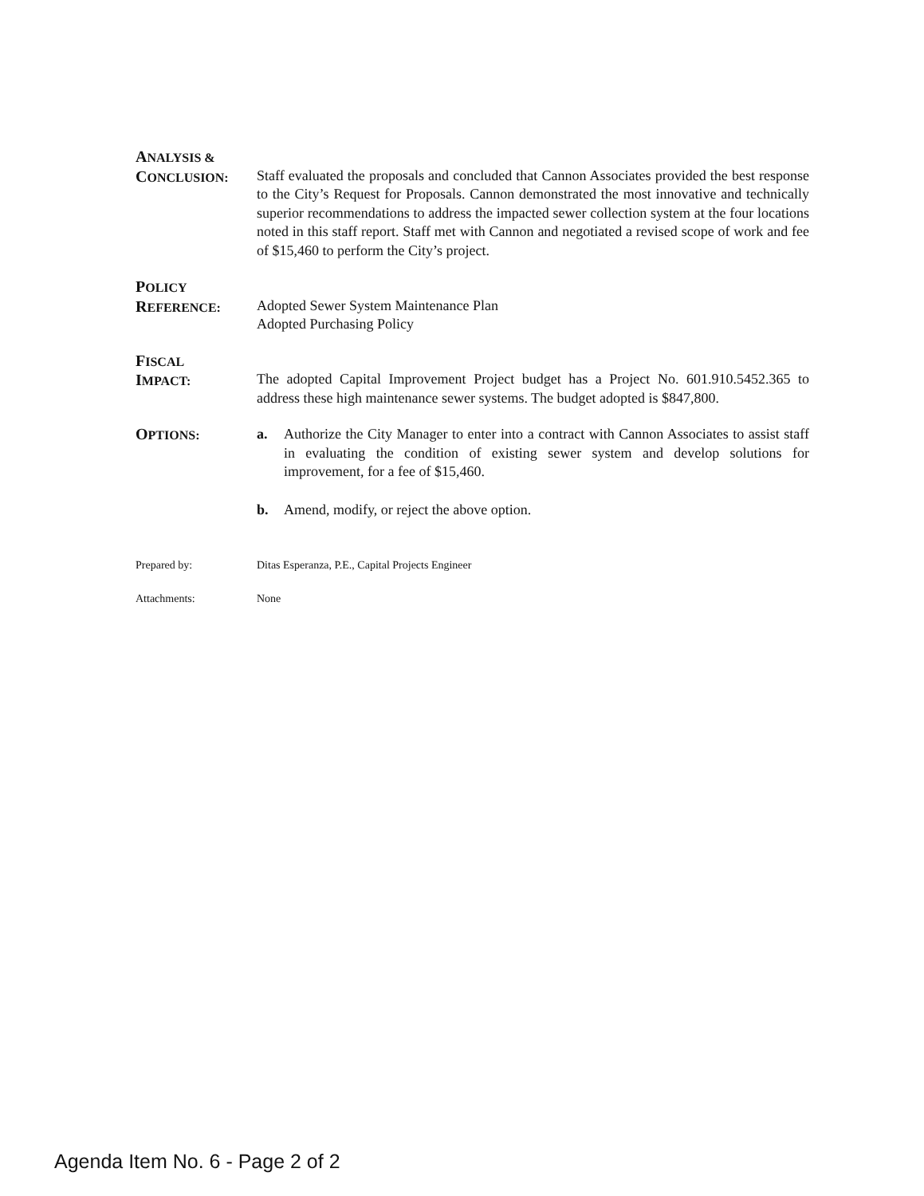ANALYSIS &
CONCLUSION:
Staff evaluated the proposals and concluded that Cannon Associates provided the best response to the City’s Request for Proposals. Cannon demonstrated the most innovative and technically superior recommendations to address the impacted sewer collection system at the four locations noted in this staff report. Staff met with Cannon and negotiated a revised scope of work and fee of $15,460 to perform the City’s project.
POLICY
REFERENCE:
Adopted Sewer System Maintenance Plan
Adopted Purchasing Policy
FISCAL
IMPACT:
The adopted Capital Improvement Project budget has a Project No. 601.910.5452.365 to address these high maintenance sewer systems. The budget adopted is $847,800.
OPTIONS: a. Authorize the City Manager to enter into a contract with Cannon Associates to assist staff in evaluating the condition of existing sewer system and develop solutions for improvement, for a fee of $15,460.
b. Amend, modify, or reject the above option.
Prepared by: Ditas Esperanza, P.E., Capital Projects Engineer
Attachments: None
Agenda Item No. 6 - Page 2 of 2